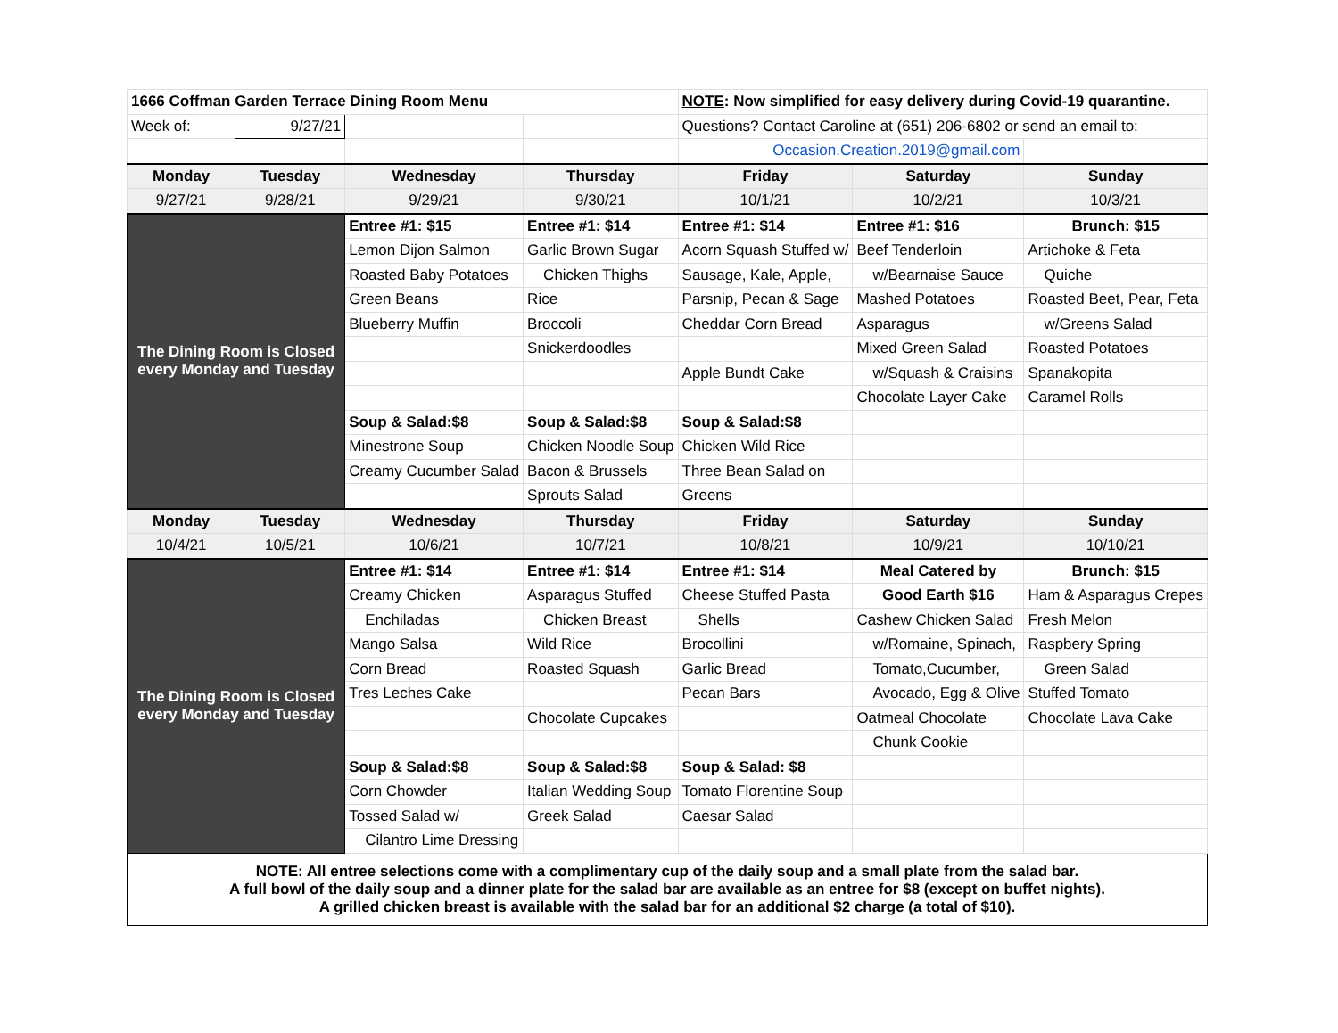| 1666 Coffman Garden Terrace Dining Room Menu | | | | NOTE : Now simplified for easy delivery during Covid-19 quarantine. | | |
| Week of: | 9/27/21 | | | Questions? Contact Caroline at (651) 206-6802 or send an email to: | | |
| | | | | Occasion.Creation.2019@gmail.com | | |
| Monday | Tuesday | Wednesday | Thursday | Friday | Saturday | Sunday |
| 9/27/21 | 9/28/21 | 9/29/21 | 9/30/21 | 10/1/21 | 10/2/21 | 10/3/21 |
| The Dining Room is Closed every Monday and Tuesday | | Entree #1: $15 | Entree #1: $14 | Entree #1: $14 | Entree #1: $16 | Brunch: $15 |
| | | Lemon Dijon Salmon | Garlic Brown Sugar | Acorn Squash Stuffed w/ | Beef Tenderloin | Artichoke & Feta |
| | | Roasted Baby Potatoes | Chicken Thighs | Sausage, Kale, Apple, | w/Bearnaise Sauce | Quiche |
| | | Green Beans | Rice | Parsnip, Pecan & Sage | Mashed Potatoes | Roasted Beet, Pear, Feta |
| | | Blueberry Muffin | Broccoli | Cheddar Corn Bread | Asparagus | w/Greens Salad |
| | | | Snickerdoodles | | Mixed Green Salad | Roasted Potatoes |
| | | | | Apple Bundt Cake | w/Squash & Craisins | Spanakopita |
| | | | | | Chocolate Layer Cake | Caramel Rolls |
| | | Soup & Salad:$8 | Soup & Salad:$8 | Soup & Salad:$8 | | |
| | | Minestrone Soup | Chicken Noodle Soup | Chicken Wild Rice | | |
| | | Creamy Cucumber Salad | Bacon & Brussels | Three Bean Salad on | | |
| | | | Sprouts Salad | Greens | | |
| Monday | Tuesday | Wednesday | Thursday | Friday | Saturday | Sunday |
| 10/4/21 | 10/5/21 | 10/6/21 | 10/7/21 | 10/8/21 | 10/9/21 | 10/10/21 |
| The Dining Room is Closed every Monday and Tuesday | | Entree #1: $14 | Entree #1: $14 | Entree #1: $14 | Meal Catered by | Brunch: $15 |
| | | Creamy Chicken | Asparagus Stuffed | Cheese Stuffed Pasta | Good Earth $16 | Ham & Asparagus Crepes |
| | | Enchiladas | Chicken Breast | Shells | Cashew Chicken Salad | Fresh Melon |
| | | Mango Salsa | Wild Rice | Brocollini | w/Romaine, Spinach, | Raspbery Spring |
| | | Corn Bread | Roasted Squash | Garlic Bread | Tomato,Cucumber, | Green Salad |
| | | Tres Leches Cake | | Pecan Bars | Avocado, Egg & Olive | Stuffed Tomato |
| | | | Chocolate Cupcakes | | Oatmeal Chocolate | Chocolate Lava Cake |
| | | | | | Chunk Cookie | |
| | | Soup & Salad:$8 | Soup & Salad:$8 | Soup & Salad: $8 | | |
| | | Corn Chowder | Italian Wedding Soup | Tomato Florentine Soup | | |
| | | Tossed Salad w/ | Greek Salad | Caesar Salad | | |
| | | Cilantro Lime Dressing | | | | |
| NOTE: All entree selections come with a complimentary cup of the daily soup and a small plate from the salad bar. A full bowl of the daily soup and a dinner plate for the salad bar are available as an entree for $8 (except on buffet nights). A grilled chicken breast is available with the salad bar for an additional $2 charge (a total of $10). | | | | | | |